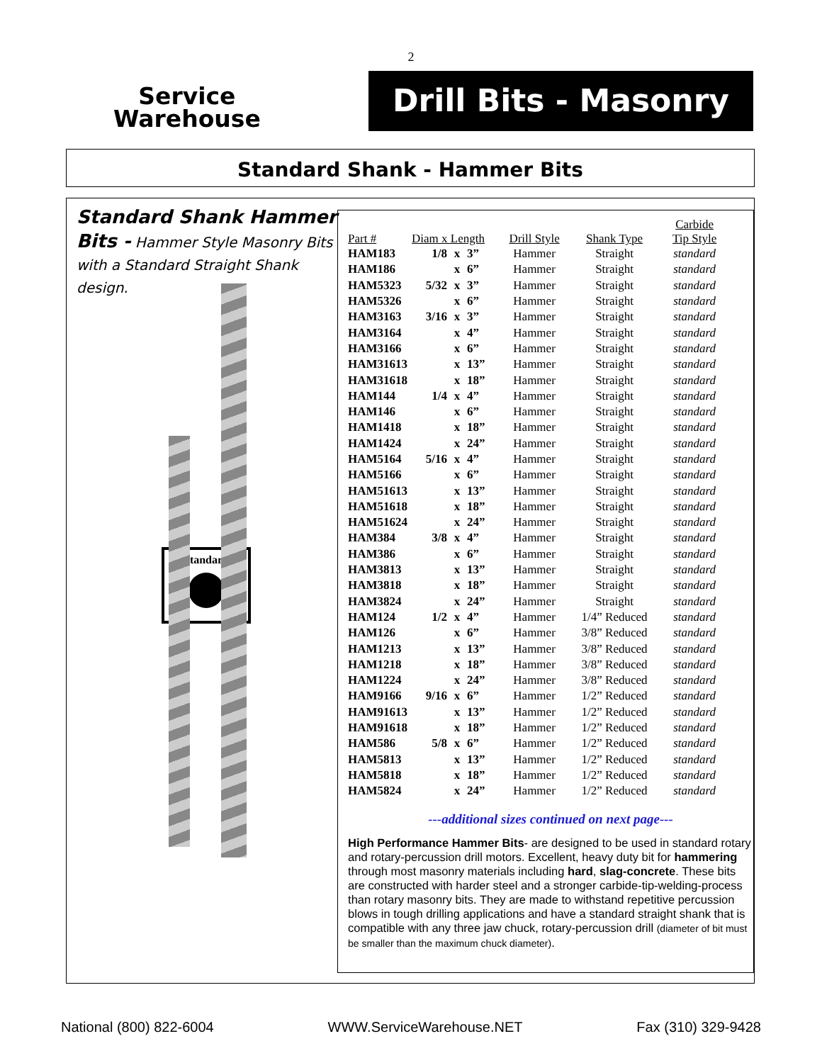2
Service
Warehouse
Drill Bits - Masonry
Standard Shank - Hammer Bits
Standard Shank Hammer
Bits - Hammer Style Masonry Bits with a Standard Straight Shank design.
Standard
| Part # | Diam x Length | | | Drill Style | Shank Type | Carbide Tip Style |
| --- | --- | --- | --- | --- | --- | --- |
| HAM183 | 1/8 | x | 3” | Hammer | Straight | standard |
| HAM186 | | x | 6” | Hammer | Straight | standard |
| HAM5323 | 5/32 | x | 3” | Hammer | Straight | standard |
| HAM5326 | | x | 6” | Hammer | Straight | standard |
| HAM3163 | 3/16 | x | 3” | Hammer | Straight | standard |
| HAM3164 | | x | 4” | Hammer | Straight | standard |
| HAM3166 | | x | 6” | Hammer | Straight | standard |
| HAM31613 | | x | 13” | Hammer | Straight | standard |
| HAM31618 | | x | 18” | Hammer | Straight | standard |
| HAM144 | 1/4 | x | 4” | Hammer | Straight | standard |
| HAM146 | | x | 6” | Hammer | Straight | standard |
| HAM1418 | | x | 18” | Hammer | Straight | standard |
| HAM1424 | | x | 24” | Hammer | Straight | standard |
| HAM5164 | 5/16 | x | 4” | Hammer | Straight | standard |
| HAM5166 | | x | 6” | Hammer | Straight | standard |
| HAM51613 | | x | 13” | Hammer | Straight | standard |
| HAM51618 | | x | 18” | Hammer | Straight | standard |
| HAM51624 | | x | 24” | Hammer | Straight | standard |
| HAM384 | 3/8 | x | 4” | Hammer | Straight | standard |
| HAM386 | | x | 6” | Hammer | Straight | standard |
| HAM3813 | | x | 13” | Hammer | Straight | standard |
| HAM3818 | | x | 18” | Hammer | Straight | standard |
| HAM3824 | | x | 24” | Hammer | Straight | standard |
| HAM124 | 1/2 | x | 4” | Hammer | 1/4” Reduced | standard |
| HAM126 | | x | 6” | Hammer | 3/8” Reduced | standard |
| HAM1213 | | x | 13” | Hammer | 3/8” Reduced | standard |
| HAM1218 | | x | 18” | Hammer | 3/8” Reduced | standard |
| HAM1224 | | x | 24” | Hammer | 3/8” Reduced | standard |
| HAM9166 | 9/16 | x | 6” | Hammer | 1/2” Reduced | standard |
| HAM91613 | | x | 13” | Hammer | 1/2” Reduced | standard |
| HAM91618 | | x | 18” | Hammer | 1/2” Reduced | standard |
| HAM586 | 5/8 | x | 6” | Hammer | 1/2” Reduced | standard |
| HAM5813 | | x | 13” | Hammer | 1/2” Reduced | standard |
| HAM5818 | | x | 18” | Hammer | 1/2” Reduced | standard |
| HAM5824 | | x | 24” | Hammer | 1/2” Reduced | standard |
---additional sizes continued on next page---
High Performance Hammer Bits- are designed to be used in standard rotary and rotary-percussion drill motors. Excellent, heavy duty bit for hammering through most masonry materials including hard, slag-concrete. These bits are constructed with harder steel and a stronger carbide-tip-welding-process than rotary masonry bits. They are made to withstand repetitive percussion blows in tough drilling applications and have a standard straight shank that is compatible with any three jaw chuck, rotary-percussion drill (diameter of bit must be smaller than the maximum chuck diameter).
National (800) 822-6004 WWW.ServiceWarehouse.NET Fax (310) 329-9428